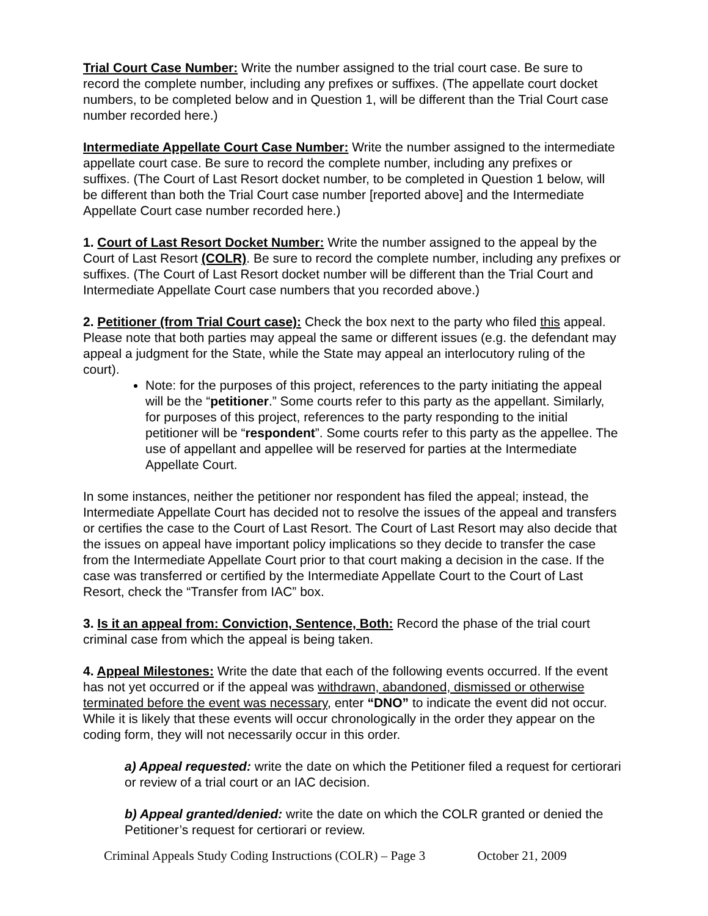Trial Court Case Number: Write the number assigned to the trial court case. Be sure to record the complete number, including any prefixes or suffixes. (The appellate court docket numbers, to be completed below and in Question 1, will be different than the Trial Court case number recorded here.)
Intermediate Appellate Court Case Number: Write the number assigned to the intermediate appellate court case. Be sure to record the complete number, including any prefixes or suffixes. (The Court of Last Resort docket number, to be completed in Question 1 below, will be different than both the Trial Court case number [reported above] and the Intermediate Appellate Court case number recorded here.)
1. Court of Last Resort Docket Number: Write the number assigned to the appeal by the Court of Last Resort (COLR). Be sure to record the complete number, including any prefixes or suffixes. (The Court of Last Resort docket number will be different than the Trial Court and Intermediate Appellate Court case numbers that you recorded above.)
2. Petitioner (from Trial Court case): Check the box next to the party who filed this appeal. Please note that both parties may appeal the same or different issues (e.g. the defendant may appeal a judgment for the State, while the State may appeal an interlocutory ruling of the court).
Note: for the purposes of this project, references to the party initiating the appeal will be the “petitioner.” Some courts refer to this party as the appellant. Similarly, for purposes of this project, references to the party responding to the initial petitioner will be “respondent”. Some courts refer to this party as the appellee. The use of appellant and appellee will be reserved for parties at the Intermediate Appellate Court.
In some instances, neither the petitioner nor respondent has filed the appeal; instead, the Intermediate Appellate Court has decided not to resolve the issues of the appeal and transfers or certifies the case to the Court of Last Resort. The Court of Last Resort may also decide that the issues on appeal have important policy implications so they decide to transfer the case from the Intermediate Appellate Court prior to that court making a decision in the case. If the case was transferred or certified by the Intermediate Appellate Court to the Court of Last Resort, check the “Transfer from IAC” box.
3. Is it an appeal from: Conviction, Sentence, Both: Record the phase of the trial court criminal case from which the appeal is being taken.
4. Appeal Milestones: Write the date that each of the following events occurred. If the event has not yet occurred or if the appeal was withdrawn, abandoned, dismissed or otherwise terminated before the event was necessary, enter “DNO” to indicate the event did not occur. While it is likely that these events will occur chronologically in the order they appear on the coding form, they will not necessarily occur in this order.
a) Appeal requested: write the date on which the Petitioner filed a request for certiorari or review of a trial court or an IAC decision.
b) Appeal granted/denied: write the date on which the COLR granted or denied the Petitioner’s request for certiorari or review.
Criminal Appeals Study Coding Instructions (COLR) – Page 3 October 21, 2009